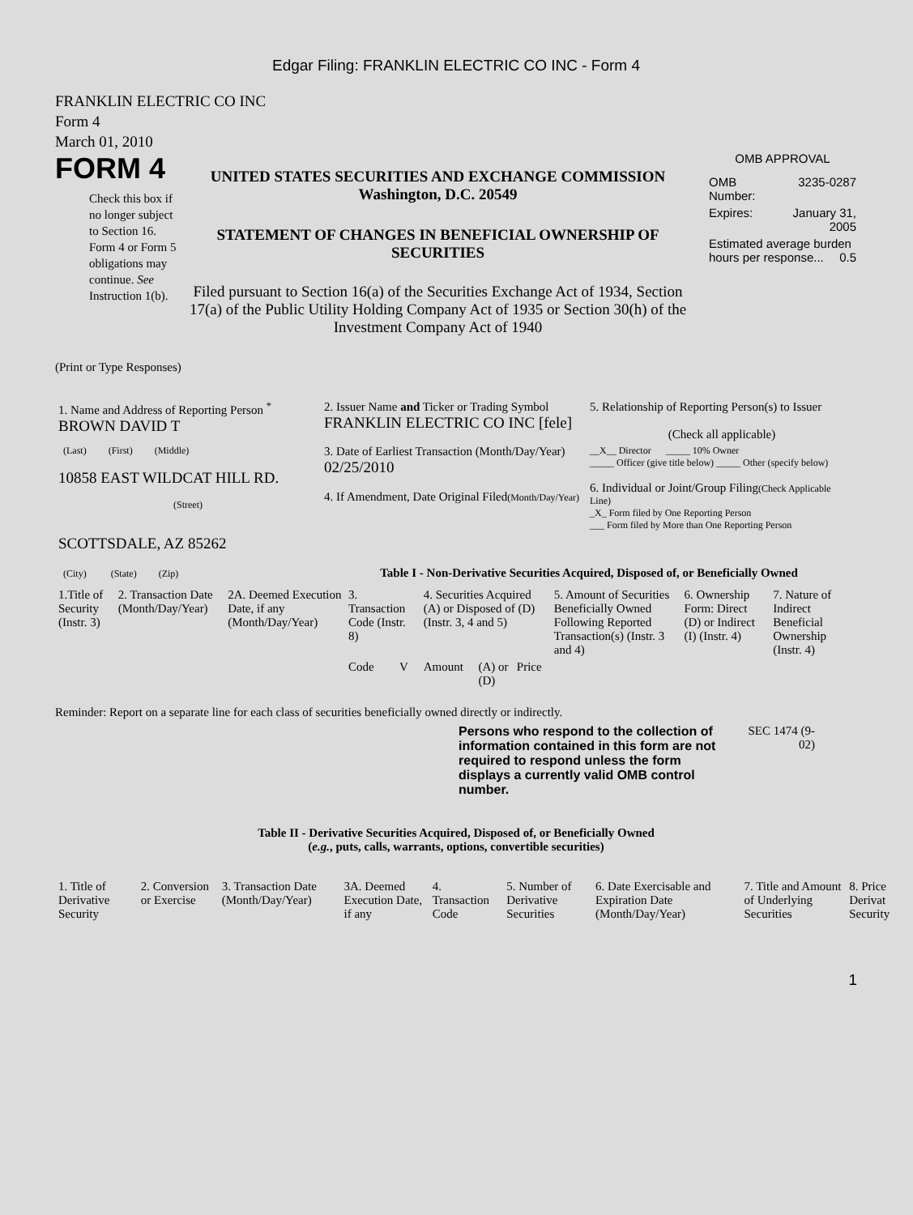Edgar Filing: FRANKLIN ELECTRIC CO INC - Form 4
FRANKLIN ELECTRIC CO INC
Form 4
March 01, 2010
FORM 4
Check this box if no longer subject to Section 16. Form 4 or Form 5 obligations may continue. See Instruction 1(b).
UNITED STATES SECURITIES AND EXCHANGE COMMISSION
Washington, D.C. 20549
STATEMENT OF CHANGES IN BENEFICIAL OWNERSHIP OF SECURITIES
Filed pursuant to Section 16(a) of the Securities Exchange Act of 1934, Section 17(a) of the Public Utility Holding Company Act of 1935 or Section 30(h) of the Investment Company Act of 1940
OMB APPROVAL
| OMB Number: | 3235-0287 |
| Expires: | January 31, 2005 |
| Estimated average burden hours per response... 0.5 | |
(Print or Type Responses)
| 1. Name and Address of Reporting Person <sup>*</sup> BROWN DAVID T | 2. Issuer Name and Ticker or Trading Symbol FRANKLIN ELECTRIC CO INC [fele] | 5. Relationship of Reporting Person(s) to Issuer (Check all applicable) |
| (Last) (First) (Middle) 10858 EAST WILDCAT HILL RD. (Street) | 3. Date of Earliest Transaction (Month/Day/Year) 02/25/2010 4. If Amendment, Date Original Filed (Month/Day/Year) | __X__ Director _____ 10% Owner _____ Officer (give title below) _____ Other (specify below) 6. Individual or Joint/Group Filing (Check Applicable Line) _X_ Form filed by One Reporting Person ___ Form filed by More than One Reporting Person |
| SCOTTSDALE, AZ 85262 (City) (State) (Zip) | Table I - Non-Derivative Securities Acquired, Disposed of, or Beneficially Owned | |
| 1.Title of Security (Instr. 3) | 2. Transaction Date (Month/Day/Year) | 2A. Deemed Execution Date, if any (Month/Day/Year) | 3. Transaction Code (Instr. 8) | | 4. Securities Acquired (A) or Disposed of (D) (Instr. 3, 4 and 5) | | | 5. Amount of Securities Beneficially Owned Following Reported Transaction(s) (Instr. 3 and 4) | 6. Ownership Form: Direct (D) or Indirect (I) (Instr. 4) | 7. Nature of Indirect Beneficial Ownership (Instr. 4) |
| --- | --- | --- | --- | --- | --- | --- | --- | --- | --- | --- |
| | | | Code | V | Amount | (A) or (D) | Price | | | |
Reminder: Report on a separate line for each class of securities beneficially owned directly or indirectly.
Persons who respond to the collection of information contained in this form are not required to respond unless the form displays a currently valid OMB control number.
SEC 1474 (9-02)
Table II - Derivative Securities Acquired, Disposed of, or Beneficially Owned
(e.g., puts, calls, warrants, options, convertible securities)
| 1. Title of Derivative Security | 2. Conversion or Exercise | 3. Transaction Date (Month/Day/Year) | 3A. Deemed Execution Date, if any | 4. Transaction Code | 5. Number of Derivative Securities | 6. Date Exercisable and Expiration Date (Month/Day/Year) | 7. Title and Amount of Underlying Securities | 8. Price Derivat Security |
| --- | --- | --- | --- | --- | --- | --- | --- | --- |
1